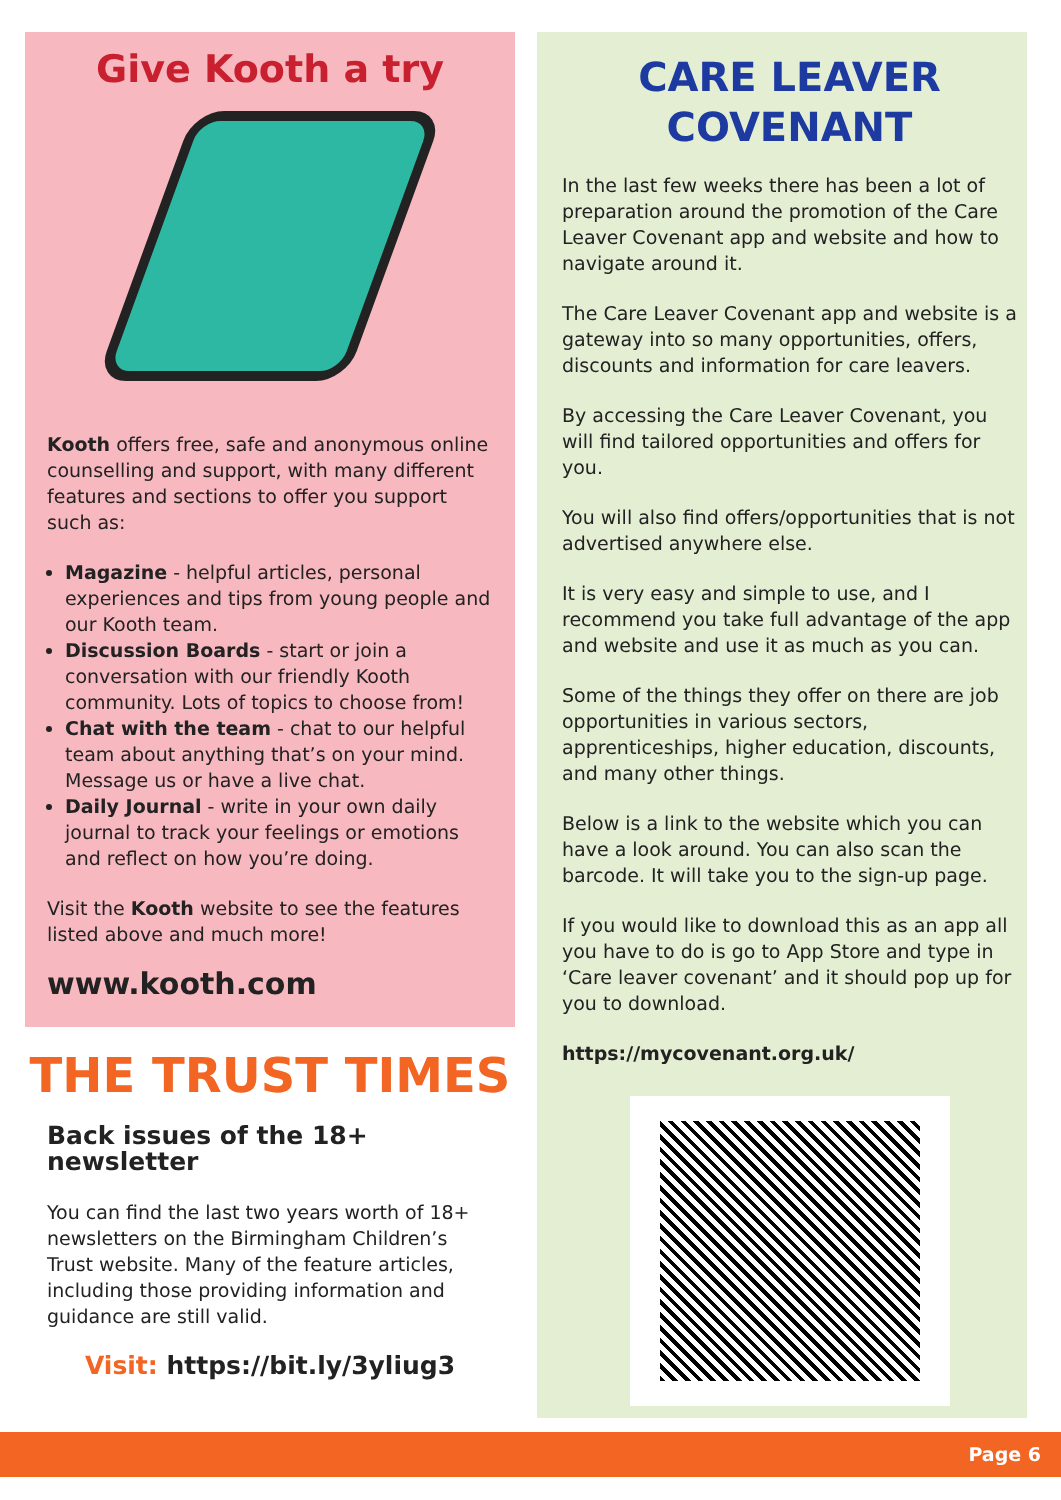Give Kooth a try
Kooth offers free, safe and anonymous online counselling and support, with many different features and sections to offer you support such as:
Magazine - helpful articles, personal experiences and tips from young people and our Kooth team.
Discussion Boards - start or join a conversation with our friendly Kooth community. Lots of topics to choose from!
Chat with the team - chat to our helpful team about anything that’s on your mind. Message us or have a live chat.
Daily Journal - write in your own daily journal to track your feelings or emotions and reflect on how you’re doing.
Visit the Kooth website to see the features listed above and much more!
www.kooth.com
THE TRUST TIMES
Back issues of the 18+ newsletter
You can find the last two years worth of 18+ newsletters on the Birmingham Children’s Trust website. Many of the feature articles, including those providing information and guidance are still valid.
Visit: https://bit.ly/3yliug3
CARE LEAVER COVENANT
In the last few weeks there has been a lot of preparation around the promotion of the Care Leaver Covenant app and website and how to navigate around it.
The Care Leaver Covenant app and website is a gateway into so many opportunities, offers, discounts and information for care leavers.
By accessing the Care Leaver Covenant, you will find tailored opportunities and offers for you.
You will also find offers/opportunities that is not advertised anywhere else.
It is very easy and simple to use, and I recommend you take full advantage of the app and website and use it as much as you can.
Some of the things they offer on there are job opportunities in various sectors, apprenticeships, higher education, discounts, and many other things.
Below is a link to the website which you can have a look around. You can also scan the barcode. It will take you to the sign-up page.
If you would like to download this as an app all you have to do is go to App Store and type in ‘Care leaver covenant’ and it should pop up for you to download.
https://mycovenant.org.uk/
Page 6